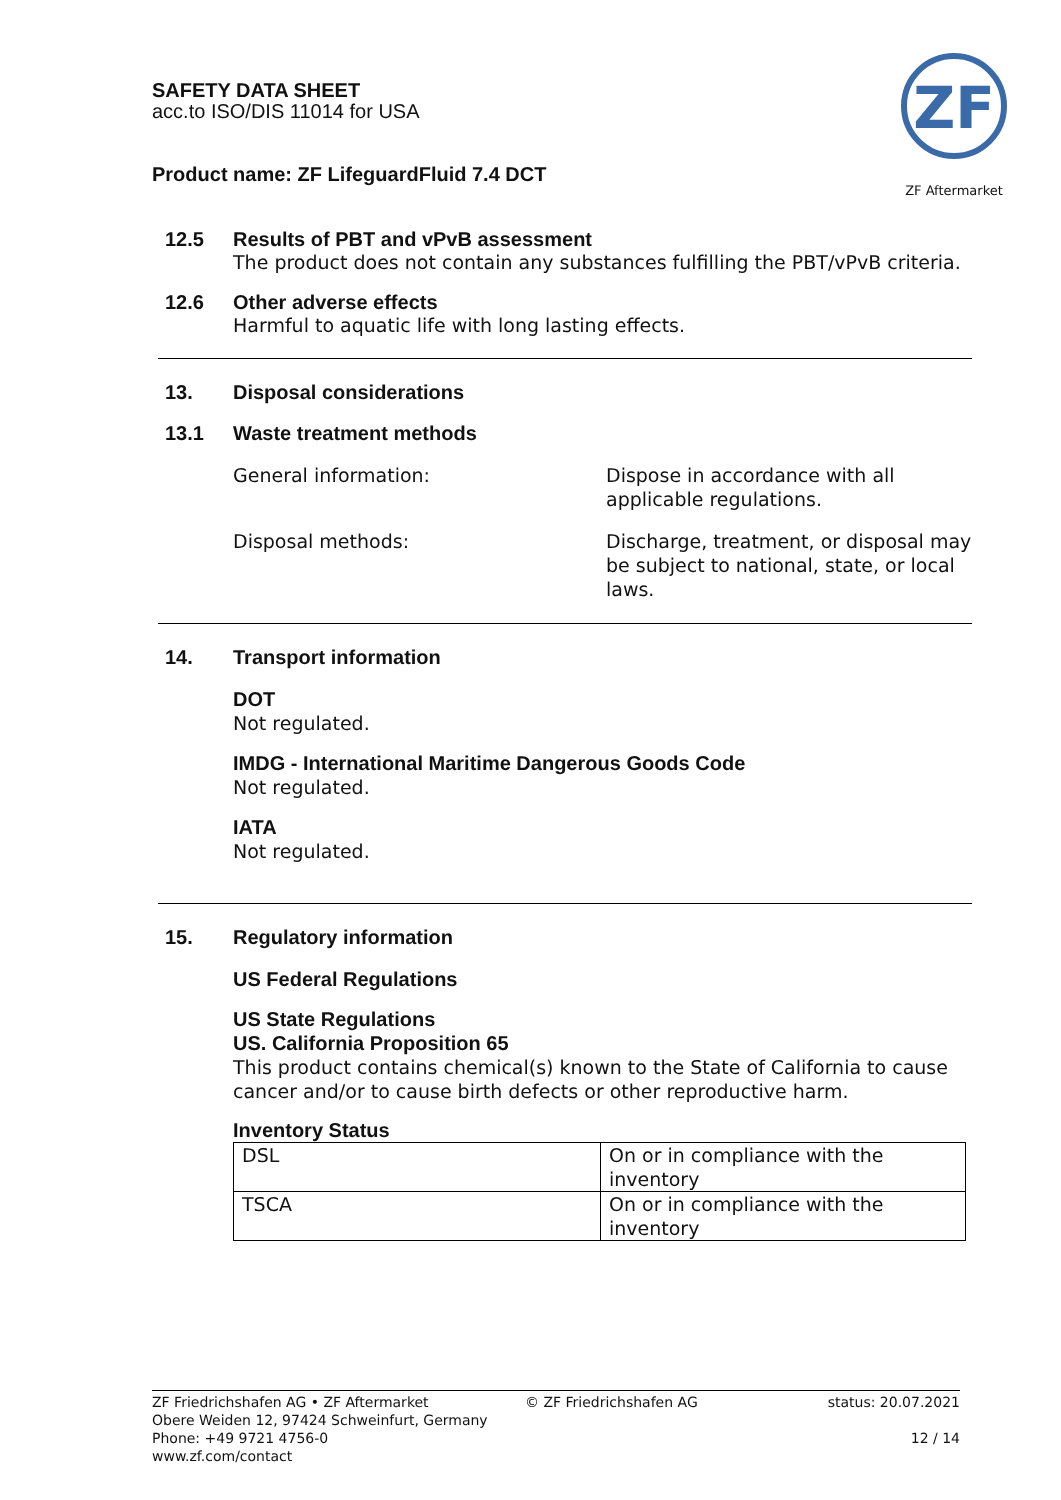SAFETY DATA SHEET
acc.to ISO/DIS 11014 for USA
Product name: ZF LifeguardFluid 7.4 DCT
ZF
ZF Aftermarket
12.5 Results of PBT and vPvB assessment
The product does not contain any substances fulfilling the PBT/vPvB criteria.
12.6 Other adverse effects
Harmful to aquatic life with long lasting effects.
13. Disposal considerations
13.1 Waste treatment methods
General information: Dispose in accordance with all
applicable regulations.
Disposal methods: Discharge, treatment, or disposal may
be subject to national, state, or local
laws.
14. Transport information
DOT
Not regulated.
IMDG - International Maritime Dangerous Goods Code
Not regulated.
IATA
Not regulated.
15. Regulatory information
US Federal Regulations
US State Regulations
US. California Proposition 65
This product contains chemical(s) known to the State of California to cause cancer and/or to cause birth defects or other reproductive harm.
Inventory Status
| DSL | On or in compliance with the inventory |
| TSCA | On or in compliance with the inventory |
ZF Friedrichshafen AG • ZF Aftermarket
Obere Weiden 12, 97424 Schweinfurt, Germany
Phone: +49 9721 4756-0
www.zf.com/contact
© ZF Friedrichshafen AG status: 20.07.2021
12 / 14